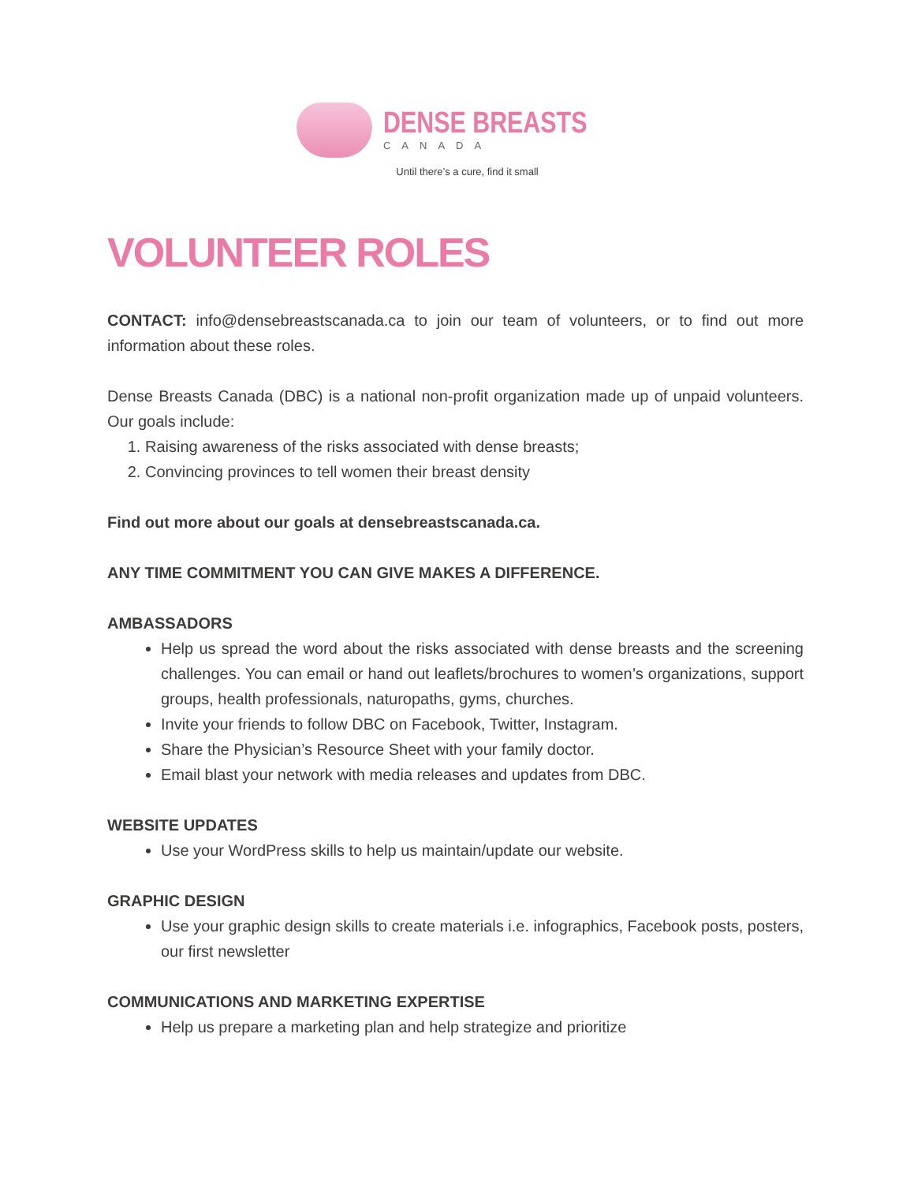DENSE BREASTS
CANADA
Until there’s a cure, find it small
VOLUNTEER ROLES
CONTACT: info@densebreastscanada.ca to join our team of volunteers, or to find out more information about these roles.
Dense Breasts Canada (DBC) is a national non-profit organization made up of unpaid volunteers. Our goals include:
1. Raising awareness of the risks associated with dense breasts;
2. Convincing provinces to tell women their breast density
Find out more about our goals at densebreastscanada.ca.
ANY TIME COMMITMENT YOU CAN GIVE MAKES A DIFFERENCE.
AMBASSADORS
Help us spread the word about the risks associated with dense breasts and the screening challenges. You can email or hand out leaflets/brochures to women’s organizations, support groups, health professionals, naturopaths, gyms, churches.
Invite your friends to follow DBC on Facebook, Twitter, Instagram.
Share the Physician’s Resource Sheet with your family doctor.
Email blast your network with media releases and updates from DBC.
WEBSITE UPDATES
Use your WordPress skills to help us maintain/update our website.
GRAPHIC DESIGN
Use your graphic design skills to create materials i.e. infographics, Facebook posts, posters, our first newsletter
COMMUNICATIONS AND MARKETING EXPERTISE
Help us prepare a marketing plan and help strategize and prioritize